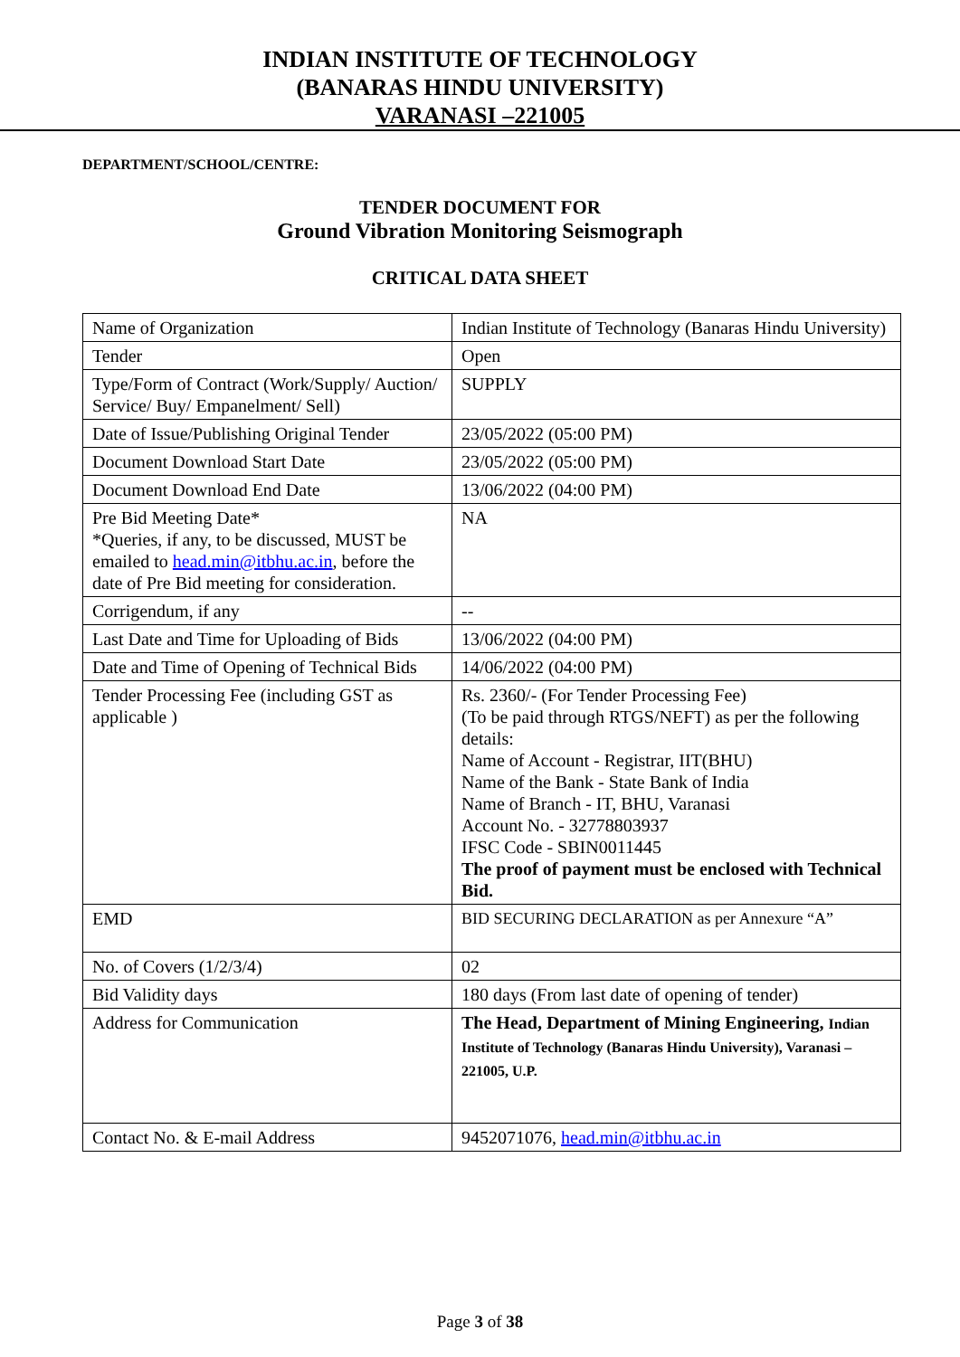INDIAN INSTITUTE OF TECHNOLOGY
(BANARAS HINDU UNIVERSITY)
VARANASI –221005
DEPARTMENT/SCHOOL/CENTRE:
TENDER DOCUMENT FOR
Ground Vibration Monitoring Seismograph
CRITICAL DATA SHEET
| Name of Organization | Indian Institute of Technology (Banaras Hindu University) |
| Tender | Open |
| Type/Form of Contract (Work/Supply/ Auction/ Service/ Buy/ Empanelment/ Sell) | SUPPLY |
| Date of Issue/Publishing Original Tender | 23/05/2022 (05:00 PM) |
| Document Download Start Date | 23/05/2022 (05:00 PM) |
| Document Download End Date | 13/06/2022 (04:00 PM) |
| Pre Bid Meeting Date* *Queries, if any, to be discussed, MUST be emailed to head.min@itbhu.ac.in , before the date of Pre Bid meeting for consideration. | NA |
| Corrigendum, if any | -- |
| Last Date and Time for Uploading of Bids | 13/06/2022 (04:00 PM) |
| Date and Time of Opening of Technical Bids | 14/06/2022 (04:00 PM) |
| Tender Processing Fee (including GST as applicable ) | Rs. 2360/- (For Tender Processing Fee) (To be paid through RTGS/NEFT) as per the following details: Name of Account - Registrar, IIT(BHU) Name of the Bank - State Bank of India Name of Branch - IT, BHU, Varanasi Account No. - 32778803937 IFSC Code - SBIN0011445 The proof of payment must be enclosed with Technical Bid. |
| EMD | BID SECURING DECLARATION as per Annexure “A” |
| No. of Covers (1/2/3/4) | 02 |
| Bid Validity days | 180 days (From last date of opening of tender) |
| Address for Communication | The Head, Department of Mining Engineering, Indian Institute of Technology (Banaras Hindu University), Varanasi – 221005, U.P. |
| Contact No. & E-mail Address | 9452071076, head.min@itbhu.ac.in |
Page 3 of 38